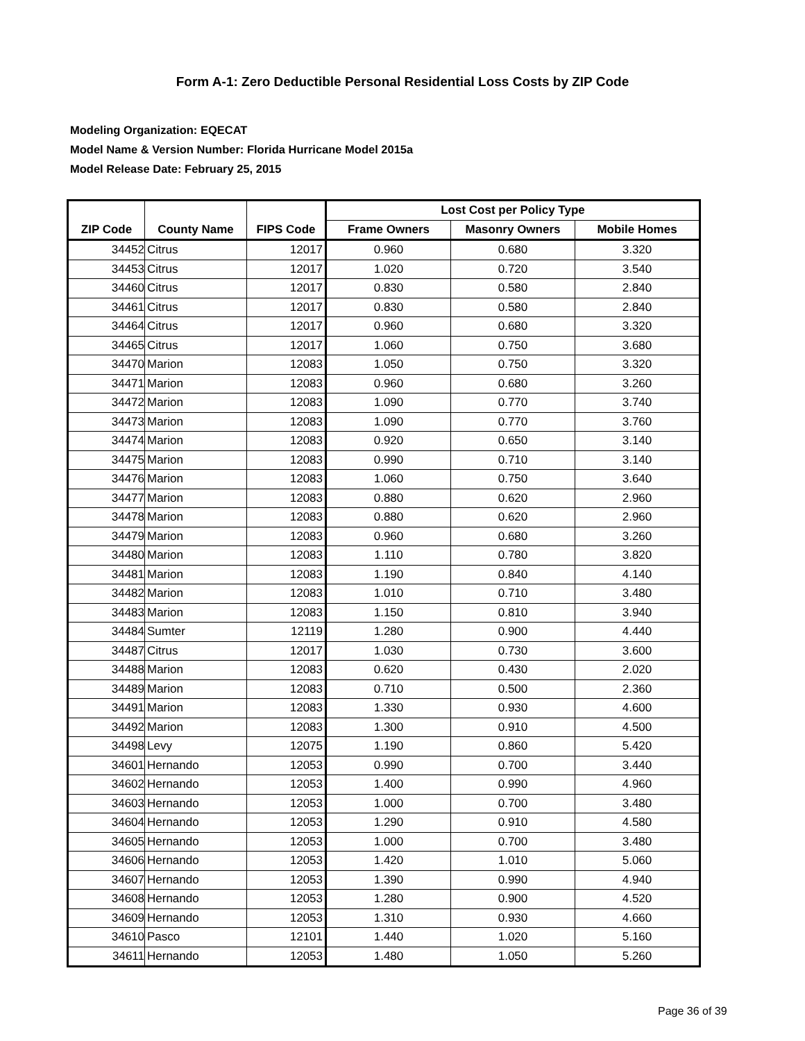Form A-1: Zero Deductible Personal Residential Loss Costs by ZIP Code
Modeling Organization: EQECAT
Model Name & Version Number: Florida Hurricane Model 2015a
Model Release Date: February 25, 2015
| | | | Lost Cost per Policy Type | | |
| --- | --- | --- | --- | --- | --- |
| ZIP Code | County Name | FIPS Code | Frame Owners | Masonry Owners | Mobile Homes |
| 34452 | Citrus | 12017 | 0.960 | 0.680 | 3.320 |
| 34453 | Citrus | 12017 | 1.020 | 0.720 | 3.540 |
| 34460 | Citrus | 12017 | 0.830 | 0.580 | 2.840 |
| 34461 | Citrus | 12017 | 0.830 | 0.580 | 2.840 |
| 34464 | Citrus | 12017 | 0.960 | 0.680 | 3.320 |
| 34465 | Citrus | 12017 | 1.060 | 0.750 | 3.680 |
| 34470 | Marion | 12083 | 1.050 | 0.750 | 3.320 |
| 34471 | Marion | 12083 | 0.960 | 0.680 | 3.260 |
| 34472 | Marion | 12083 | 1.090 | 0.770 | 3.740 |
| 34473 | Marion | 12083 | 1.090 | 0.770 | 3.760 |
| 34474 | Marion | 12083 | 0.920 | 0.650 | 3.140 |
| 34475 | Marion | 12083 | 0.990 | 0.710 | 3.140 |
| 34476 | Marion | 12083 | 1.060 | 0.750 | 3.640 |
| 34477 | Marion | 12083 | 0.880 | 0.620 | 2.960 |
| 34478 | Marion | 12083 | 0.880 | 0.620 | 2.960 |
| 34479 | Marion | 12083 | 0.960 | 0.680 | 3.260 |
| 34480 | Marion | 12083 | 1.110 | 0.780 | 3.820 |
| 34481 | Marion | 12083 | 1.190 | 0.840 | 4.140 |
| 34482 | Marion | 12083 | 1.010 | 0.710 | 3.480 |
| 34483 | Marion | 12083 | 1.150 | 0.810 | 3.940 |
| 34484 | Sumter | 12119 | 1.280 | 0.900 | 4.440 |
| 34487 | Citrus | 12017 | 1.030 | 0.730 | 3.600 |
| 34488 | Marion | 12083 | 0.620 | 0.430 | 2.020 |
| 34489 | Marion | 12083 | 0.710 | 0.500 | 2.360 |
| 34491 | Marion | 12083 | 1.330 | 0.930 | 4.600 |
| 34492 | Marion | 12083 | 1.300 | 0.910 | 4.500 |
| 34498 | Levy | 12075 | 1.190 | 0.860 | 5.420 |
| 34601 | Hernando | 12053 | 0.990 | 0.700 | 3.440 |
| 34602 | Hernando | 12053 | 1.400 | 0.990 | 4.960 |
| 34603 | Hernando | 12053 | 1.000 | 0.700 | 3.480 |
| 34604 | Hernando | 12053 | 1.290 | 0.910 | 4.580 |
| 34605 | Hernando | 12053 | 1.000 | 0.700 | 3.480 |
| 34606 | Hernando | 12053 | 1.420 | 1.010 | 5.060 |
| 34607 | Hernando | 12053 | 1.390 | 0.990 | 4.940 |
| 34608 | Hernando | 12053 | 1.280 | 0.900 | 4.520 |
| 34609 | Hernando | 12053 | 1.310 | 0.930 | 4.660 |
| 34610 | Pasco | 12101 | 1.440 | 1.020 | 5.160 |
| 34611 | Hernando | 12053 | 1.480 | 1.050 | 5.260 |
Page 36 of 39